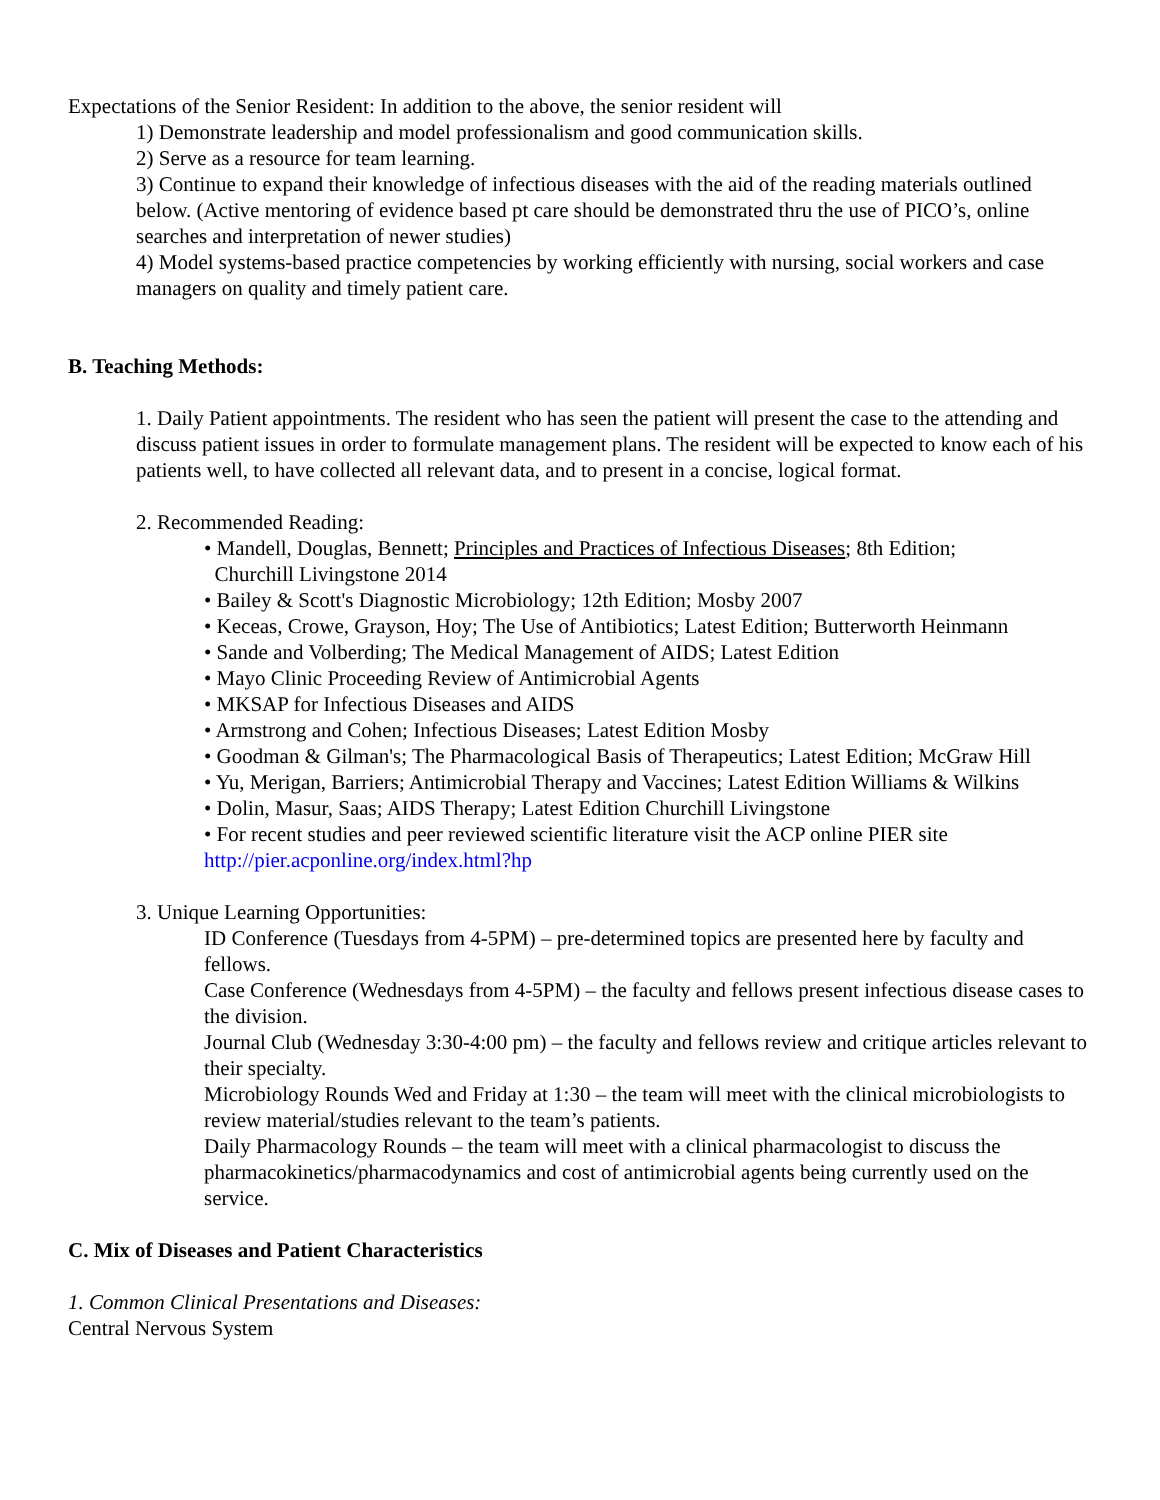Expectations of the Senior Resident: In addition to the above, the senior resident will
1) Demonstrate leadership and model professionalism and good communication skills.
2) Serve as a resource for team learning.
3) Continue to expand their knowledge of infectious diseases with the aid of the reading materials outlined below. (Active mentoring of evidence based pt care should be demonstrated thru the use of PICO’s, online searches and interpretation of newer studies)
4) Model systems-based practice competencies by working efficiently with nursing, social workers and case managers on quality and timely patient care.
B. Teaching Methods:
1. Daily Patient appointments. The resident who has seen the patient will present the case to the attending and discuss patient issues in order to formulate management plans. The resident will be expected to know each of his patients well, to have collected all relevant data, and to present in a concise, logical format.
2. Recommended Reading:
• Mandell, Douglas, Bennett; Principles and Practices of Infectious Diseases; 8th Edition;
Churchill Livingstone 2014
• Bailey & Scott's Diagnostic Microbiology; 12th Edition; Mosby 2007
• Keceas, Crowe, Grayson, Hoy; The Use of Antibiotics; Latest Edition; Butterworth Heinmann
• Sande and Volberding; The Medical Management of AIDS; Latest Edition
• Mayo Clinic Proceeding Review of Antimicrobial Agents
• MKSAP for Infectious Diseases and AIDS
• Armstrong and Cohen; Infectious Diseases; Latest Edition Mosby
• Goodman & Gilman's; The Pharmacological Basis of Therapeutics; Latest Edition; McGraw Hill
• Yu, Merigan, Barriers; Antimicrobial Therapy and Vaccines; Latest Edition Williams & Wilkins
• Dolin, Masur, Saas; AIDS Therapy; Latest Edition Churchill Livingstone
• For recent studies and peer reviewed scientific literature visit the ACP online PIER site http://pier.acponline.org/index.html?hp
3. Unique Learning Opportunities:
ID Conference (Tuesdays from 4-5PM) – pre-determined topics are presented here by faculty and fellows.
Case Conference (Wednesdays from 4-5PM) – the faculty and fellows present infectious disease cases to the division.
Journal Club (Wednesday 3:30-4:00 pm) – the faculty and fellows review and critique articles relevant to their specialty.
Microbiology Rounds Wed and Friday at 1:30 – the team will meet with the clinical microbiologists to review material/studies relevant to the team’s patients.
Daily Pharmacology Rounds – the team will meet with a clinical pharmacologist to discuss the pharmacokinetics/pharmacodynamics and cost of antimicrobial agents being currently used on the service.
C. Mix of Diseases and Patient Characteristics
1. Common Clinical Presentations and Diseases:
Central Nervous System